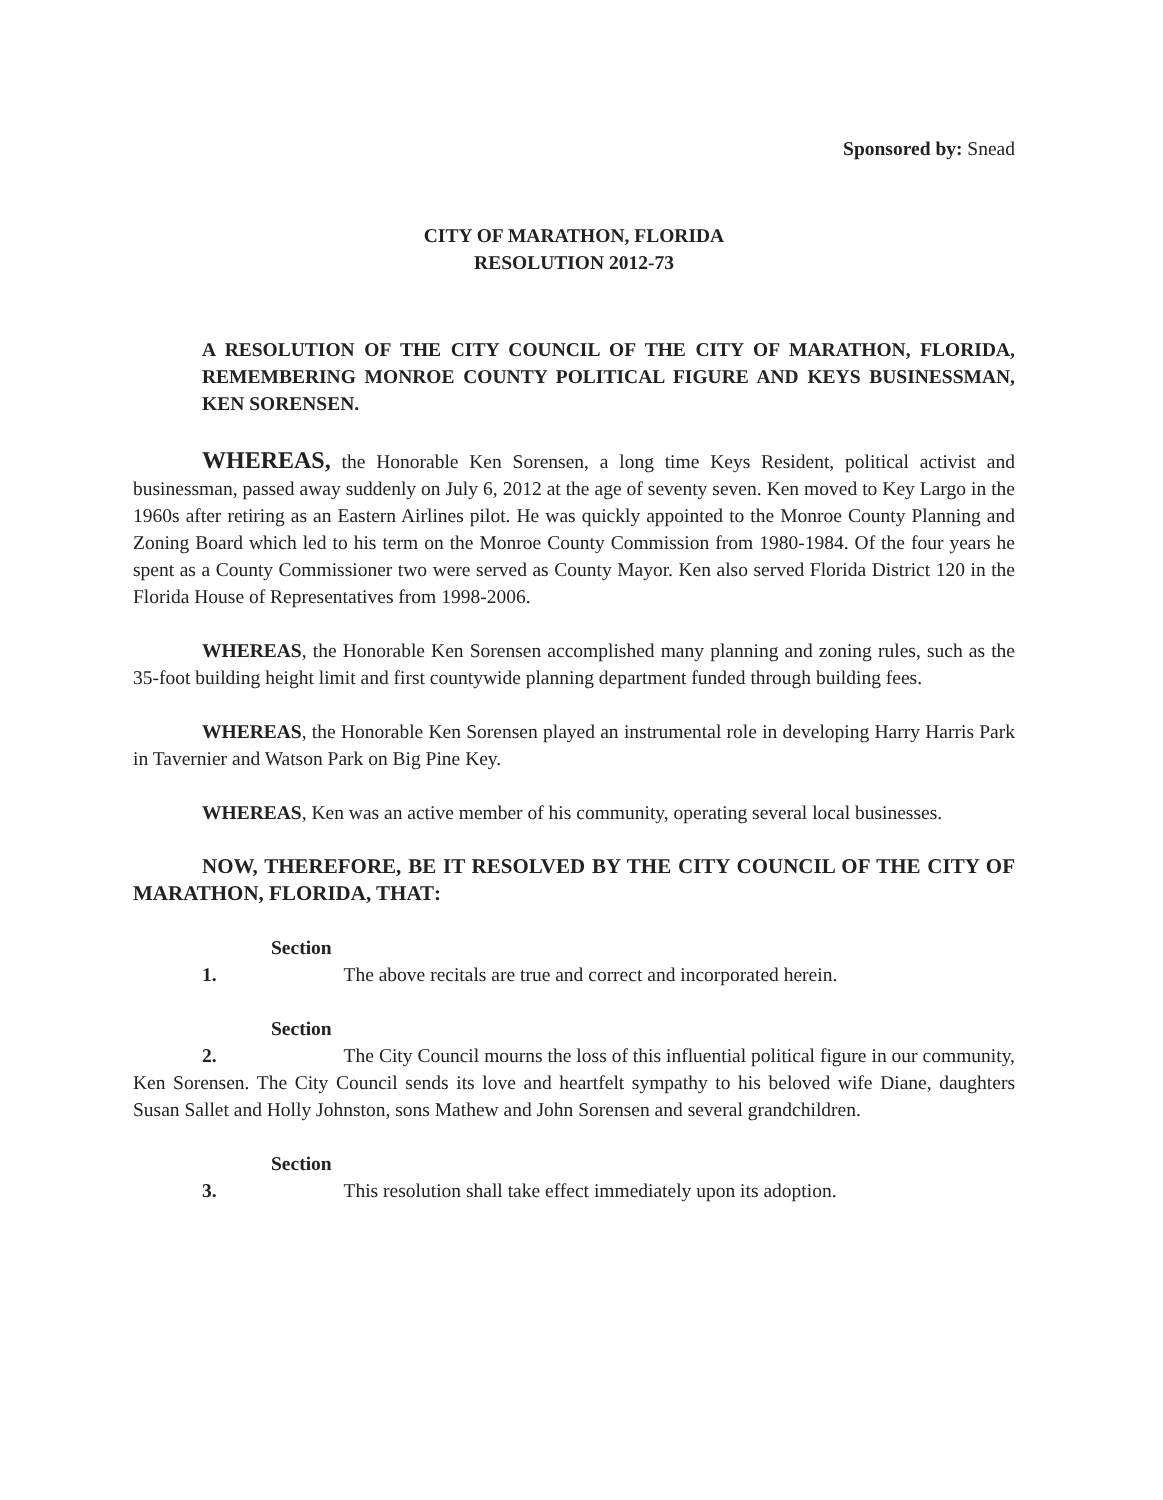Sponsored by: Snead
CITY OF MARATHON, FLORIDA
RESOLUTION 2012-73
A RESOLUTION OF THE CITY COUNCIL OF THE CITY OF MARATHON, FLORIDA, REMEMBERING MONROE COUNTY POLITICAL FIGURE AND KEYS BUSINESSMAN, KEN SORENSEN.
WHEREAS, the Honorable Ken Sorensen, a long time Keys Resident, political activist and businessman, passed away suddenly on July 6, 2012 at the age of seventy seven. Ken moved to Key Largo in the 1960s after retiring as an Eastern Airlines pilot. He was quickly appointed to the Monroe County Planning and Zoning Board which led to his term on the Monroe County Commission from 1980-1984. Of the four years he spent as a County Commissioner two were served as County Mayor. Ken also served Florida District 120 in the Florida House of Representatives from 1998-2006.
WHEREAS, the Honorable Ken Sorensen accomplished many planning and zoning rules, such as the 35-foot building height limit and first countywide planning department funded through building fees.
WHEREAS, the Honorable Ken Sorensen played an instrumental role in developing Harry Harris Park in Tavernier and Watson Park on Big Pine Key.
WHEREAS, Ken was an active member of his community, operating several local businesses.
NOW, THEREFORE, BE IT RESOLVED BY THE CITY COUNCIL OF THE CITY OF MARATHON, FLORIDA, THAT:
Section 1. The above recitals are true and correct and incorporated herein.
Section 2. The City Council mourns the loss of this influential political figure in our community, Ken Sorensen. The City Council sends its love and heartfelt sympathy to his beloved wife Diane, daughters Susan Sallet and Holly Johnston, sons Mathew and John Sorensen and several grandchildren.
Section 3. This resolution shall take effect immediately upon its adoption.